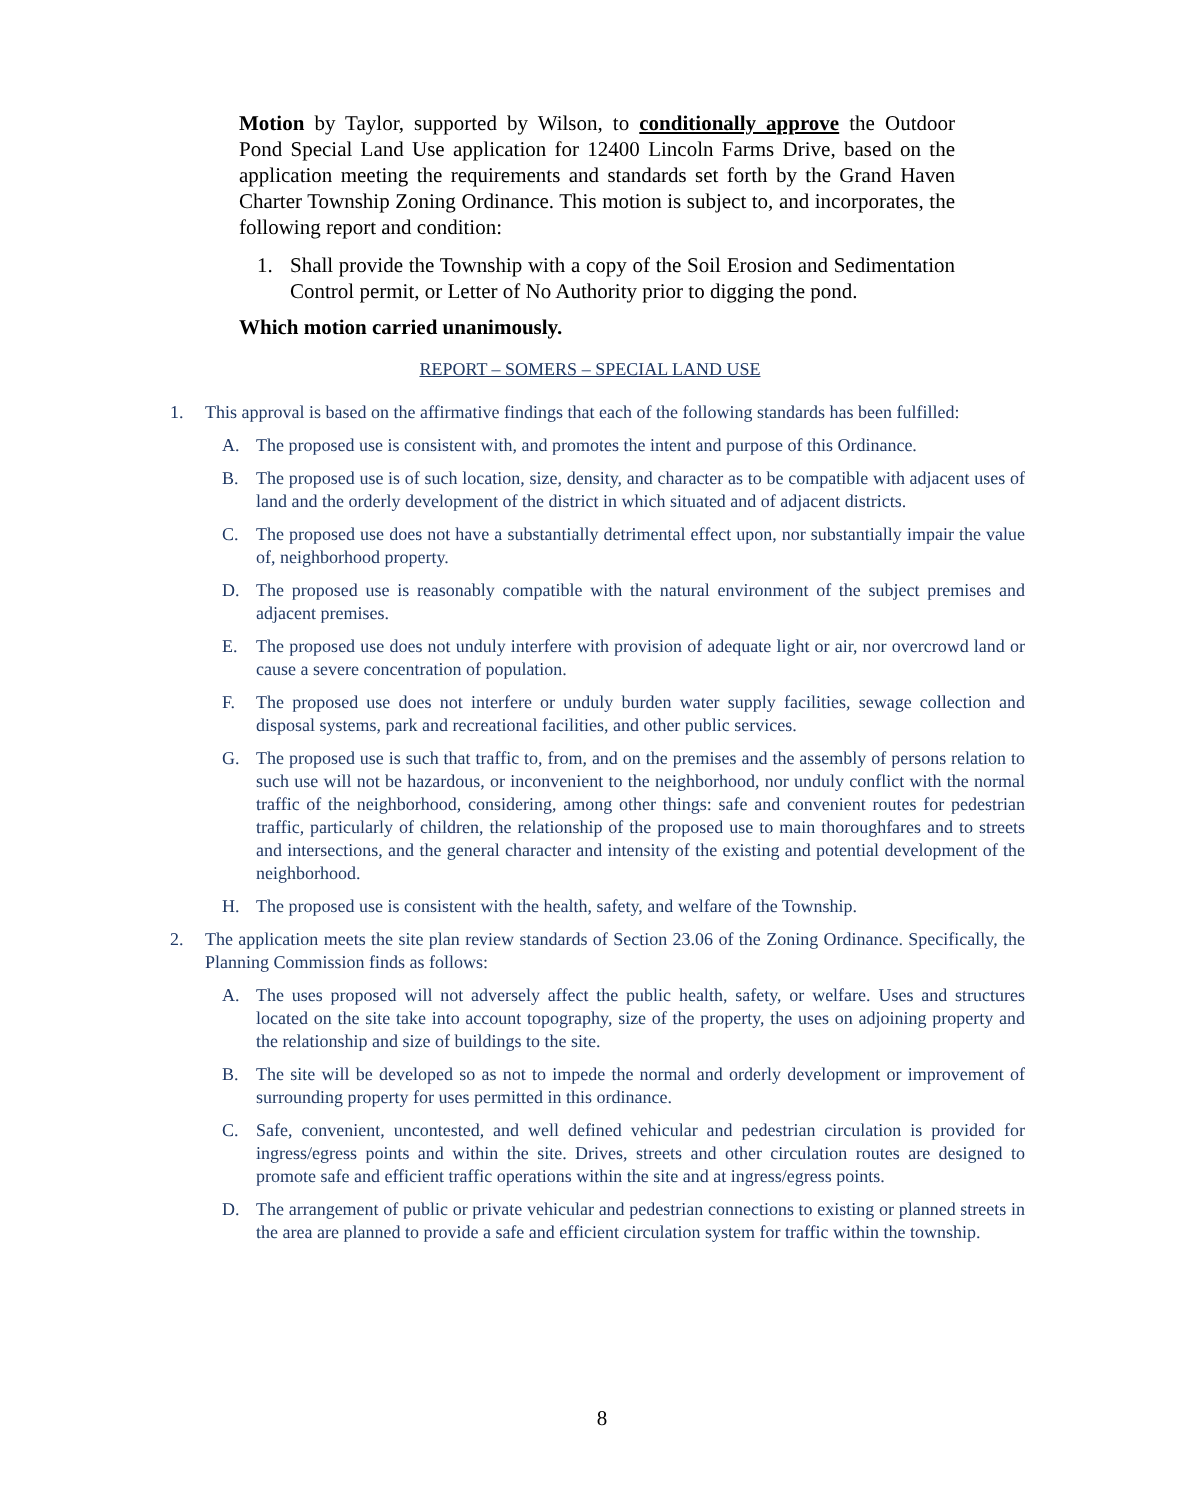Motion by Taylor, supported by Wilson, to conditionally approve the Outdoor Pond Special Land Use application for 12400 Lincoln Farms Drive, based on the application meeting the requirements and standards set forth by the Grand Haven Charter Township Zoning Ordinance. This motion is subject to, and incorporates, the following report and condition:
1. Shall provide the Township with a copy of the Soil Erosion and Sedimentation Control permit, or Letter of No Authority prior to digging the pond.
Which motion carried unanimously.
REPORT – SOMERS – SPECIAL LAND USE
1. This approval is based on the affirmative findings that each of the following standards has been fulfilled:
A. The proposed use is consistent with, and promotes the intent and purpose of this Ordinance.
B. The proposed use is of such location, size, density, and character as to be compatible with adjacent uses of land and the orderly development of the district in which situated and of adjacent districts.
C. The proposed use does not have a substantially detrimental effect upon, nor substantially impair the value of, neighborhood property.
D. The proposed use is reasonably compatible with the natural environment of the subject premises and adjacent premises.
E. The proposed use does not unduly interfere with provision of adequate light or air, nor overcrowd land or cause a severe concentration of population.
F. The proposed use does not interfere or unduly burden water supply facilities, sewage collection and disposal systems, park and recreational facilities, and other public services.
G. The proposed use is such that traffic to, from, and on the premises and the assembly of persons relation to such use will not be hazardous, or inconvenient to the neighborhood, nor unduly conflict with the normal traffic of the neighborhood, considering, among other things: safe and convenient routes for pedestrian traffic, particularly of children, the relationship of the proposed use to main thoroughfares and to streets and intersections, and the general character and intensity of the existing and potential development of the neighborhood.
H. The proposed use is consistent with the health, safety, and welfare of the Township.
2. The application meets the site plan review standards of Section 23.06 of the Zoning Ordinance. Specifically, the Planning Commission finds as follows:
A. The uses proposed will not adversely affect the public health, safety, or welfare. Uses and structures located on the site take into account topography, size of the property, the uses on adjoining property and the relationship and size of buildings to the site.
B. The site will be developed so as not to impede the normal and orderly development or improvement of surrounding property for uses permitted in this ordinance.
C. Safe, convenient, uncontested, and well defined vehicular and pedestrian circulation is provided for ingress/egress points and within the site. Drives, streets and other circulation routes are designed to promote safe and efficient traffic operations within the site and at ingress/egress points.
D. The arrangement of public or private vehicular and pedestrian connections to existing or planned streets in the area are planned to provide a safe and efficient circulation system for traffic within the township.
8